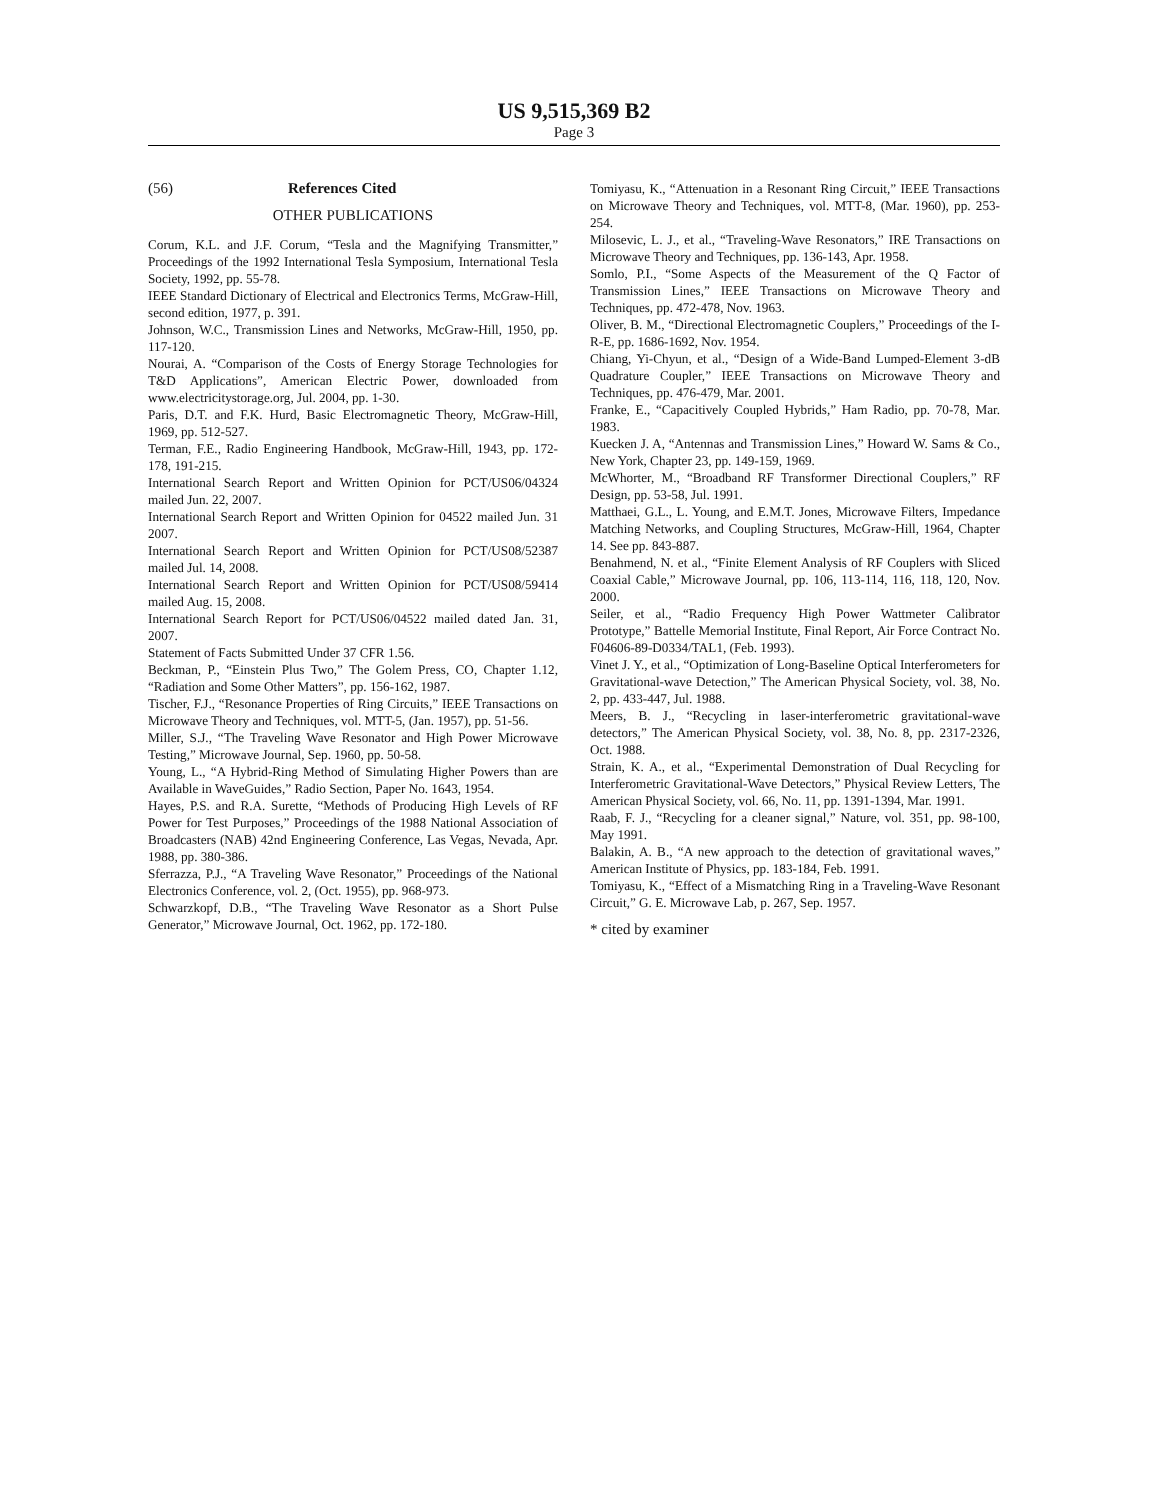US 9,515,369 B2
Page 3
(56) References Cited
OTHER PUBLICATIONS
Corum, K.L. and J.F. Corum, “Tesla and the Magnifying Transmitter,” Proceedings of the 1992 International Tesla Symposium, International Tesla Society, 1992, pp. 55-78.
IEEE Standard Dictionary of Electrical and Electronics Terms, McGraw-Hill, second edition, 1977, p. 391.
Johnson, W.C., Transmission Lines and Networks, McGraw-Hill, 1950, pp. 117-120.
Nourai, A. “Comparison of the Costs of Energy Storage Technologies for T&D Applications”, American Electric Power, downloaded from www.electricitystorage.org, Jul. 2004, pp. 1-30.
Paris, D.T. and F.K. Hurd, Basic Electromagnetic Theory, McGraw-Hill, 1969, pp. 512-527.
Terman, F.E., Radio Engineering Handbook, McGraw-Hill, 1943, pp. 172-178, 191-215.
International Search Report and Written Opinion for PCT/US06/04324 mailed Jun. 22, 2007.
International Search Report and Written Opinion for 04522 mailed Jun. 31 2007.
International Search Report and Written Opinion for PCT/US08/52387 mailed Jul. 14, 2008.
International Search Report and Written Opinion for PCT/US08/59414 mailed Aug. 15, 2008.
International Search Report for PCT/US06/04522 mailed dated Jan. 31, 2007.
Statement of Facts Submitted Under 37 CFR 1.56.
Beckman, P., “Einstein Plus Two,” The Golem Press, CO, Chapter 1.12, “Radiation and Some Other Matters”, pp. 156-162, 1987.
Tischer, F.J., “Resonance Properties of Ring Circuits,” IEEE Transactions on Microwave Theory and Techniques, vol. MTT-5, (Jan. 1957), pp. 51-56.
Miller, S.J., “The Traveling Wave Resonator and High Power Microwave Testing,” Microwave Journal, Sep. 1960, pp. 50-58.
Young, L., “A Hybrid-Ring Method of Simulating Higher Powers than are Available in WaveGuides,” Radio Section, Paper No. 1643, 1954.
Hayes, P.S. and R.A. Surette, “Methods of Producing High Levels of RF Power for Test Purposes,” Proceedings of the 1988 National Association of Broadcasters (NAB) 42nd Engineering Conference, Las Vegas, Nevada, Apr. 1988, pp. 380-386.
Sferrazza, P.J., “A Traveling Wave Resonator,” Proceedings of the National Electronics Conference, vol. 2, (Oct. 1955), pp. 968-973.
Schwarzkopf, D.B., “The Traveling Wave Resonator as a Short Pulse Generator,” Microwave Journal, Oct. 1962, pp. 172-180.
Tomiyasu, K., “Attenuation in a Resonant Ring Circuit,” IEEE Transactions on Microwave Theory and Techniques, vol. MTT-8, (Mar. 1960), pp. 253-254.
Milosevic, L. J., et al., “Traveling-Wave Resonators,” IRE Transactions on Microwave Theory and Techniques, pp. 136-143, Apr. 1958.
Somlo, P.I., “Some Aspects of the Measurement of the Q Factor of Transmission Lines,” IEEE Transactions on Microwave Theory and Techniques, pp. 472-478, Nov. 1963.
Oliver, B. M., “Directional Electromagnetic Couplers,” Proceedings of the I-R-E, pp. 1686-1692, Nov. 1954.
Chiang, Yi-Chyun, et al., “Design of a Wide-Band Lumped-Element 3-dB Quadrature Coupler,” IEEE Transactions on Microwave Theory and Techniques, pp. 476-479, Mar. 2001.
Franke, E., “Capacitively Coupled Hybrids,” Ham Radio, pp. 70-78, Mar. 1983.
Kuecken J. A, “Antennas and Transmission Lines,” Howard W. Sams & Co., New York, Chapter 23, pp. 149-159, 1969.
McWhorter, M., “Broadband RF Transformer Directional Couplers,” RF Design, pp. 53-58, Jul. 1991.
Matthaei, G.L., L. Young, and E.M.T. Jones, Microwave Filters, Impedance Matching Networks, and Coupling Structures, McGraw-Hill, 1964, Chapter 14. See pp. 843-887.
Benahmend, N. et al., “Finite Element Analysis of RF Couplers with Sliced Coaxial Cable,” Microwave Journal, pp. 106, 113-114, 116, 118, 120, Nov. 2000.
Seiler, et al., “Radio Frequency High Power Wattmeter Calibrator Prototype,” Battelle Memorial Institute, Final Report, Air Force Contract No. F04606-89-D0334/TAL1, (Feb. 1993).
Vinet J. Y., et al., “Optimization of Long-Baseline Optical Interferometers for Gravitational-wave Detection,” The American Physical Society, vol. 38, No. 2, pp. 433-447, Jul. 1988.
Meers, B. J., “Recycling in laser-interferometric gravitational-wave detectors,” The American Physical Society, vol. 38, No. 8, pp. 2317-2326, Oct. 1988.
Strain, K. A., et al., “Experimental Demonstration of Dual Recycling for Interferometric Gravitational-Wave Detectors,” Physical Review Letters, The American Physical Society, vol. 66, No. 11, pp. 1391-1394, Mar. 1991.
Raab, F. J., “Recycling for a cleaner signal,” Nature, vol. 351, pp. 98-100, May 1991.
Balakin, A. B., “A new approach to the detection of gravitational waves,” American Institute of Physics, pp. 183-184, Feb. 1991.
Tomiyasu, K., “Effect of a Mismatching Ring in a Traveling-Wave Resonant Circuit,” G. E. Microwave Lab, p. 267, Sep. 1957.
* cited by examiner